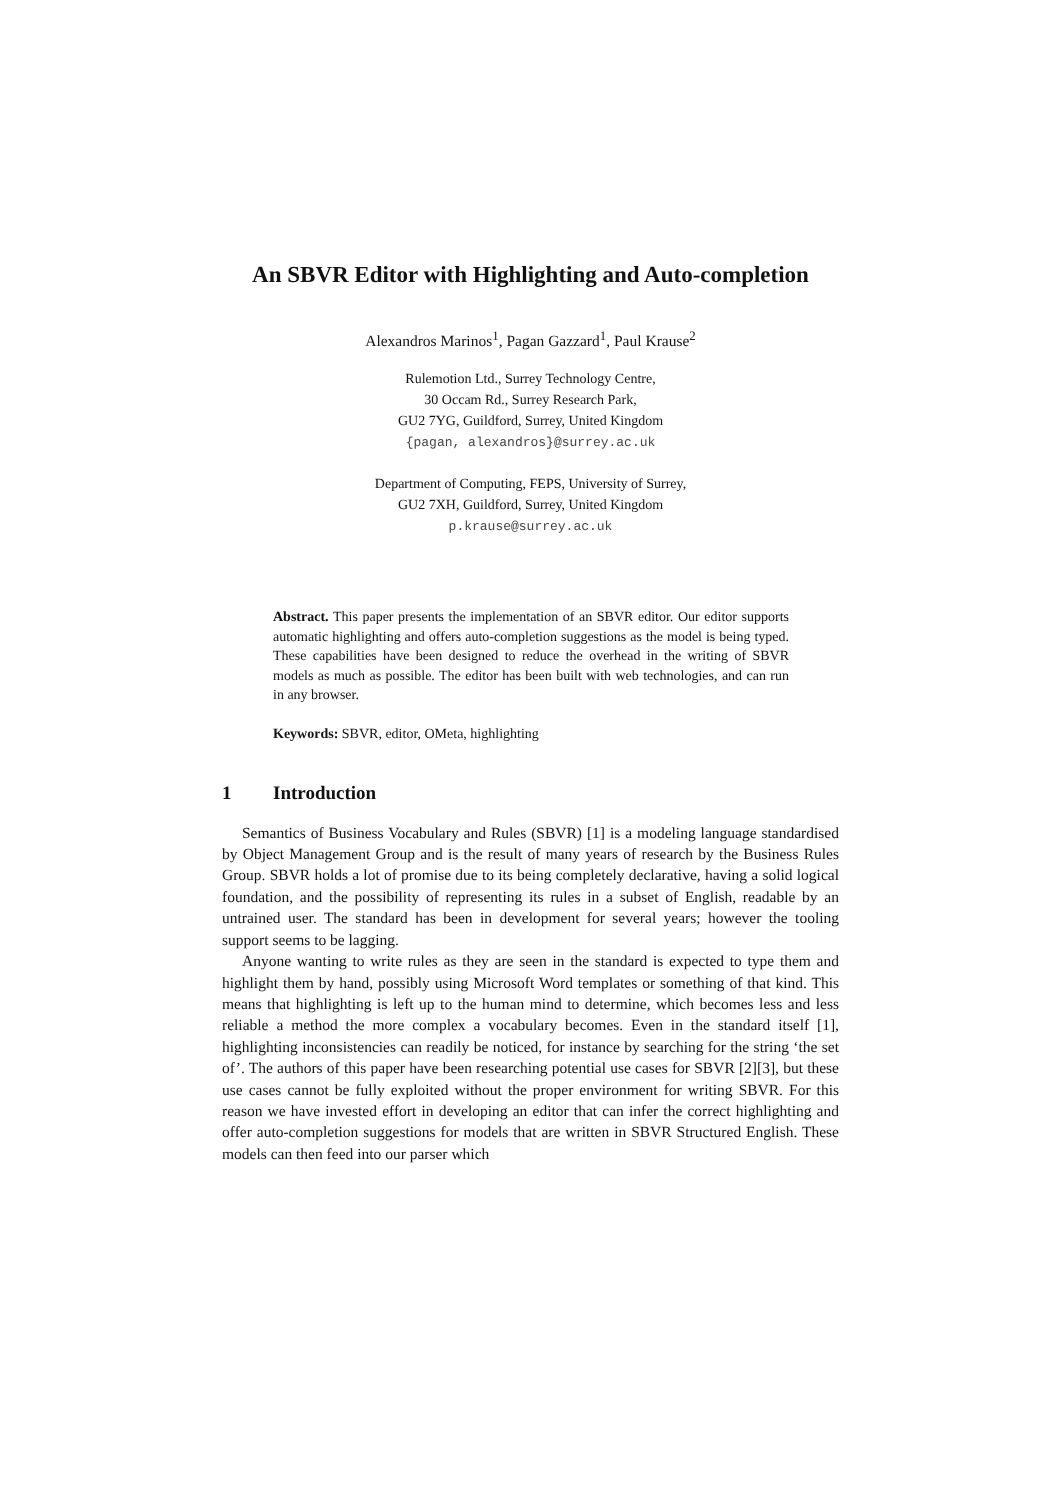An SBVR Editor with Highlighting and Auto-completion
Alexandros Marinos<sup>1</sup>, Pagan Gazzard<sup>1</sup>, Paul Krause<sup>2</sup>
Rulemotion Ltd., Surrey Technology Centre,
30 Occam Rd., Surrey Research Park,
GU2 7YG, Guildford, Surrey, United Kingdom
{pagan, alexandros}@surrey.ac.uk
Department of Computing, FEPS, University of Surrey,
GU2 7XH, Guildford, Surrey, United Kingdom
p.krause@surrey.ac.uk
Abstract. This paper presents the implementation of an SBVR editor. Our editor supports automatic highlighting and offers auto-completion suggestions as the model is being typed. These capabilities have been designed to reduce the overhead in the writing of SBVR models as much as possible. The editor has been built with web technologies, and can run in any browser.
Keywords: SBVR, editor, OMeta, highlighting
1 Introduction
Semantics of Business Vocabulary and Rules (SBVR) [1] is a modeling language standardised by Object Management Group and is the result of many years of research by the Business Rules Group. SBVR holds a lot of promise due to its being completely declarative, having a solid logical foundation, and the possibility of representing its rules in a subset of English, readable by an untrained user. The standard has been in development for several years; however the tooling support seems to be lagging.
Anyone wanting to write rules as they are seen in the standard is expected to type them and highlight them by hand, possibly using Microsoft Word templates or something of that kind. This means that highlighting is left up to the human mind to determine, which becomes less and less reliable a method the more complex a vocabulary becomes. Even in the standard itself [1], highlighting inconsistencies can readily be noticed, for instance by searching for the string ‘the set of’. The authors of this paper have been researching potential use cases for SBVR [2][3], but these use cases cannot be fully exploited without the proper environment for writing SBVR. For this reason we have invested effort in developing an editor that can infer the correct highlighting and offer auto-completion suggestions for models that are written in SBVR Structured English. These models can then feed into our parser which